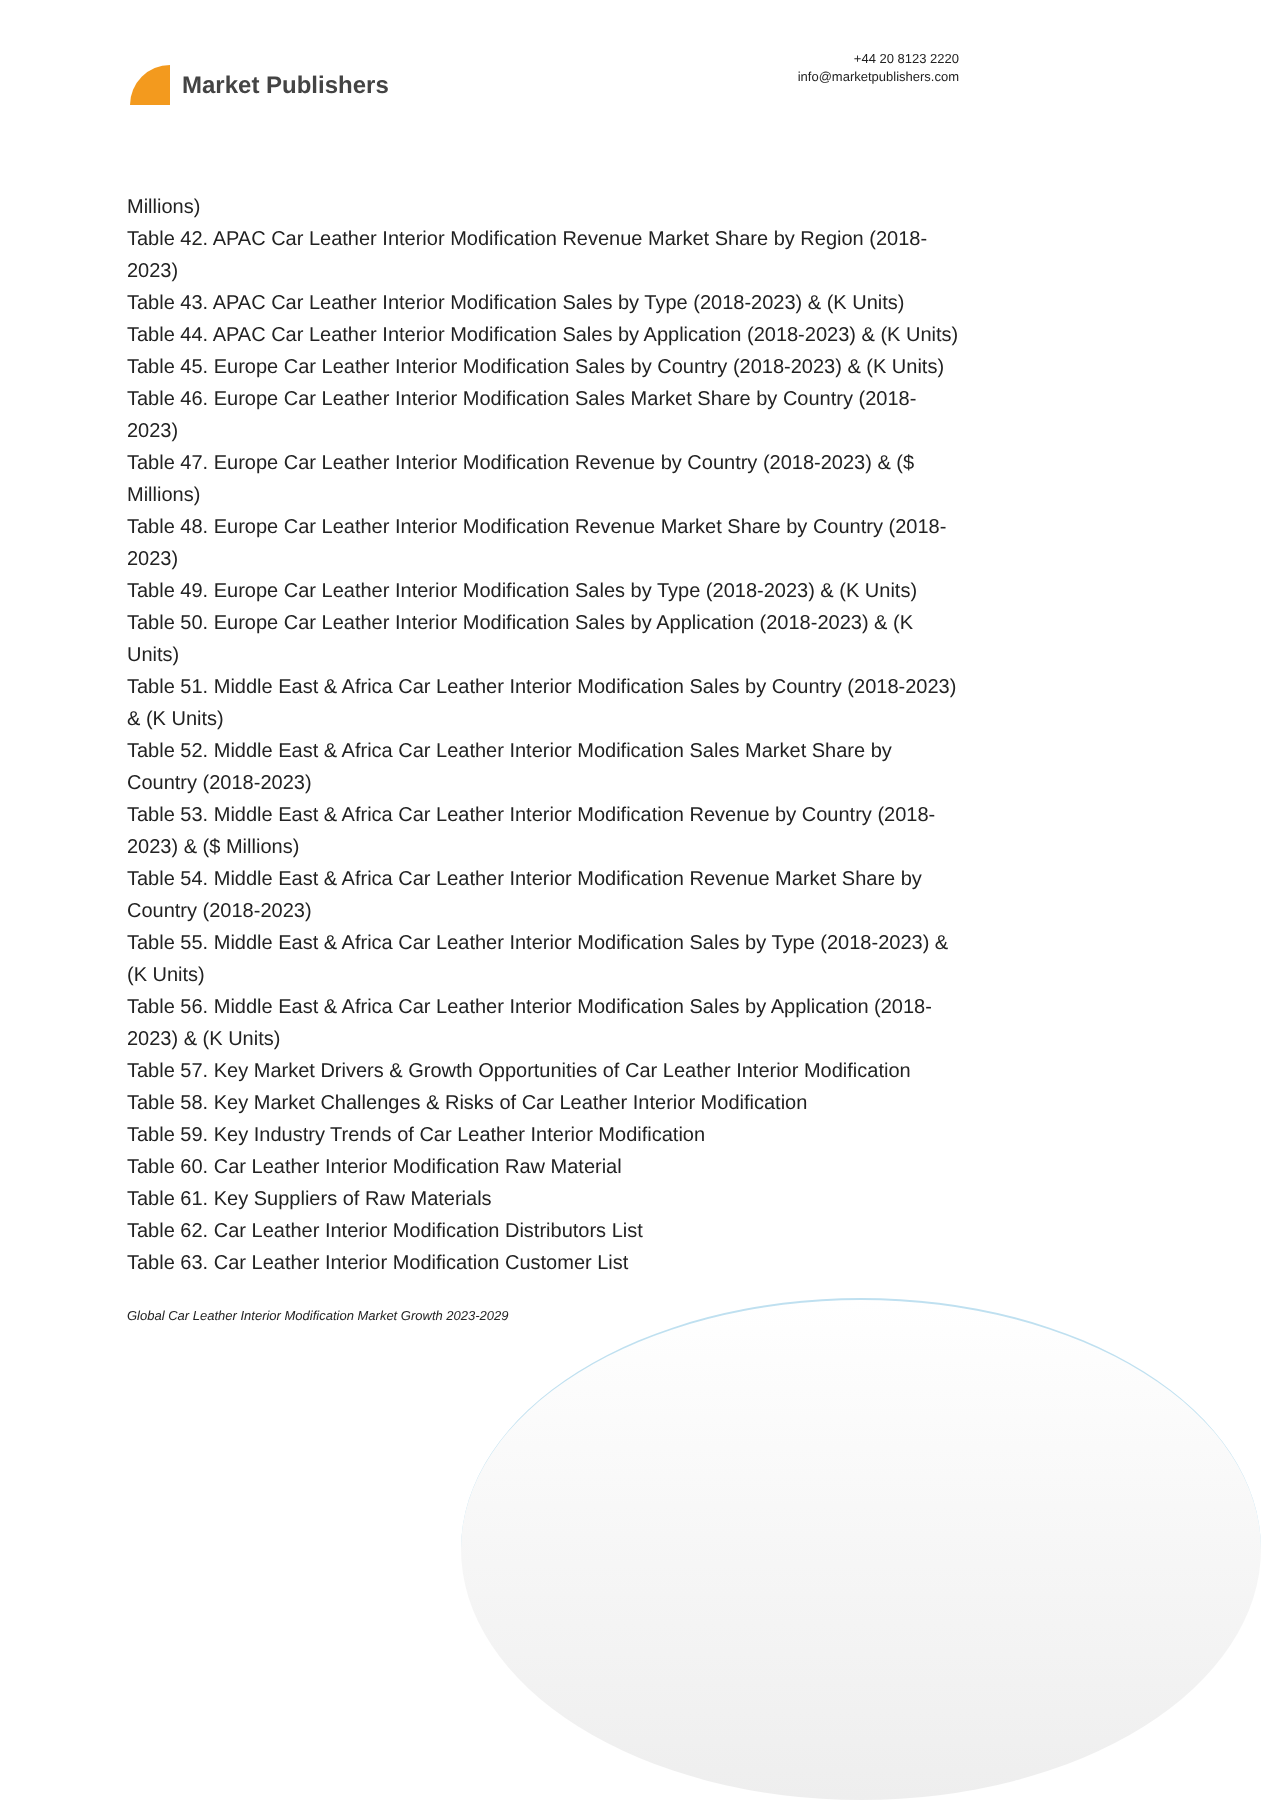Market Publishers
+44 20 8123 2220
info@marketpublishers.com
Millions)
Table 42. APAC Car Leather Interior Modification Revenue Market Share by Region (2018-2023)
Table 43. APAC Car Leather Interior Modification Sales by Type (2018-2023) & (K Units)
Table 44. APAC Car Leather Interior Modification Sales by Application (2018-2023) & (K Units)
Table 45. Europe Car Leather Interior Modification Sales by Country (2018-2023) & (K Units)
Table 46. Europe Car Leather Interior Modification Sales Market Share by Country (2018-2023)
Table 47. Europe Car Leather Interior Modification Revenue by Country (2018-2023) & ($ Millions)
Table 48. Europe Car Leather Interior Modification Revenue Market Share by Country (2018-2023)
Table 49. Europe Car Leather Interior Modification Sales by Type (2018-2023) & (K Units)
Table 50. Europe Car Leather Interior Modification Sales by Application (2018-2023) & (K Units)
Table 51. Middle East & Africa Car Leather Interior Modification Sales by Country (2018-2023) & (K Units)
Table 52. Middle East & Africa Car Leather Interior Modification Sales Market Share by Country (2018-2023)
Table 53. Middle East & Africa Car Leather Interior Modification Revenue by Country (2018-2023) & ($ Millions)
Table 54. Middle East & Africa Car Leather Interior Modification Revenue Market Share by Country (2018-2023)
Table 55. Middle East & Africa Car Leather Interior Modification Sales by Type (2018-2023) & (K Units)
Table 56. Middle East & Africa Car Leather Interior Modification Sales by Application (2018-2023) & (K Units)
Table 57. Key Market Drivers & Growth Opportunities of Car Leather Interior Modification
Table 58. Key Market Challenges & Risks of Car Leather Interior Modification
Table 59. Key Industry Trends of Car Leather Interior Modification
Table 60. Car Leather Interior Modification Raw Material
Table 61. Key Suppliers of Raw Materials
Table 62. Car Leather Interior Modification Distributors List
Table 63. Car Leather Interior Modification Customer List
Global Car Leather Interior Modification Market Growth 2023-2029